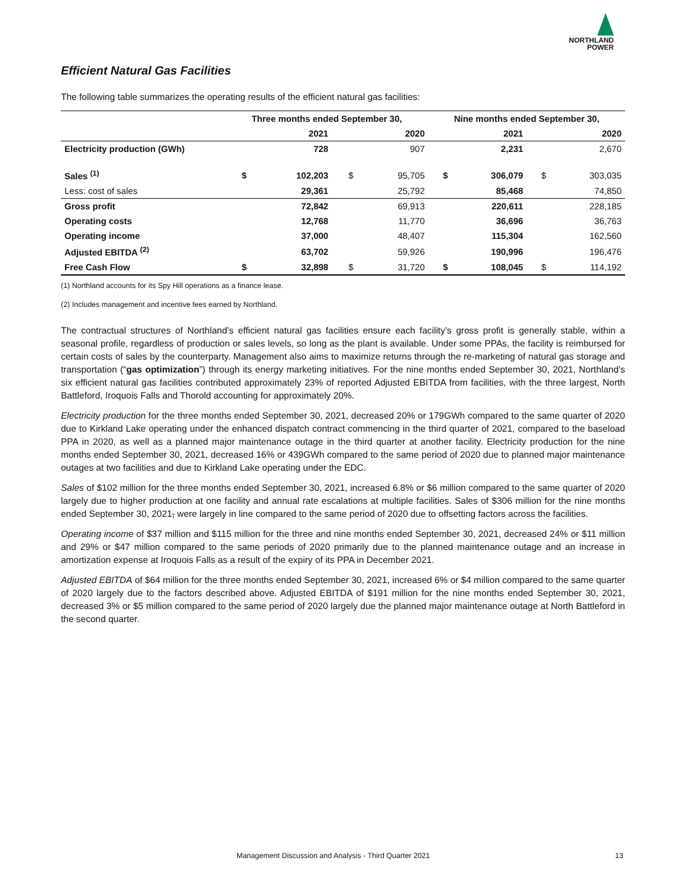NORTHLAND
POWER
Efficient Natural Gas Facilities
The following table summarizes the operating results of the efficient natural gas facilities:
| | Three months ended September 30, | | | | Nine months ended September 30, | | | |
| --- | --- | --- | --- | --- | --- | --- | --- | --- |
| | | 2021 | | 2020 | | 2021 | | 2020 |
| Electricity production (GWh) | | 728 | | 907 | | 2,231 | | 2,670 |
| Sales <sup>(1)</sup> | $ | 102,203 | $ | 95,705 | $ | 306,079 | $ | 303,035 |
| Less: cost of sales | | 29,361 | | 25,792 | | 85,468 | | 74,850 |
| Gross profit | | 72,842 | | 69,913 | | 220,611 | | 228,185 |
| Operating costs | | 12,768 | | 11,770 | | 36,696 | | 36,763 |
| Operating income | | 37,000 | | 48,407 | | 115,304 | | 162,560 |
| Adjusted EBITDA <sup>(2)</sup> | | 63,702 | | 59,926 | | 190,996 | | 196,476 |
| Free Cash Flow | $ | 32,898 | $ | 31,720 | $ | 108,045 | $ | 114,192 |
(1) Northland accounts for its Spy Hill operations as a finance lease.
(2) Includes management and incentive fees earned by Northland.
The contractual structures of Northland’s efficient natural gas facilities ensure each facility’s gross profit is generally stable, within a seasonal profile, regardless of production or sales levels, so long as the plant is available. Under some PPAs, the facility is reimbursed for certain costs of sales by the counterparty. Management also aims to maximize returns through the re-marketing of natural gas storage and transportation (“gas optimization”) through its energy marketing initiatives. For the nine months ended September 30, 2021, Northland’s six efficient natural gas facilities contributed approximately 23% of reported Adjusted EBITDA from facilities, with the three largest, North Battleford, Iroquois Falls and Thorold accounting for approximately 20%.
Electricity production for the three months ended September 30, 2021, decreased 20% or 179GWh compared to the same quarter of 2020 due to Kirkland Lake operating under the enhanced dispatch contract commencing in the third quarter of 2021, compared to the baseload PPA in 2020, as well as a planned major maintenance outage in the third quarter at another facility. Electricity production for the nine months ended September 30, 2021, decreased 16% or 439GWh compared to the same period of 2020 due to planned major maintenance outages at two facilities and due to Kirkland Lake operating under the EDC.
Sales of $102 million for the three months ended September 30, 2021, increased 6.8% or $6 million compared to the same quarter of 2020 largely due to higher production at one facility and annual rate escalations at multiple facilities. Sales of $306 million for the nine months ended September 30, 2021, were largely in line compared to the same period of 2020 due to offsetting factors across the facilities.
Operating income of $37 million and $115 million for the three and nine months ended September 30, 2021, decreased 24% or $11 million and 29% or $47 million compared to the same periods of 2020 primarily due to the planned maintenance outage and an increase in amortization expense at Iroquois Falls as a result of the expiry of its PPA in December 2021.
Adjusted EBITDA of $64 million for the three months ended September 30, 2021, increased 6% or $4 million compared to the same quarter of 2020 largely due to the factors described above. Adjusted EBITDA of $191 million for the nine months ended September 30, 2021, decreased 3% or $5 million compared to the same period of 2020 largely due the planned major maintenance outage at North Battleford in the second quarter.
Management Discussion and Analysis - Third Quarter 2021 13